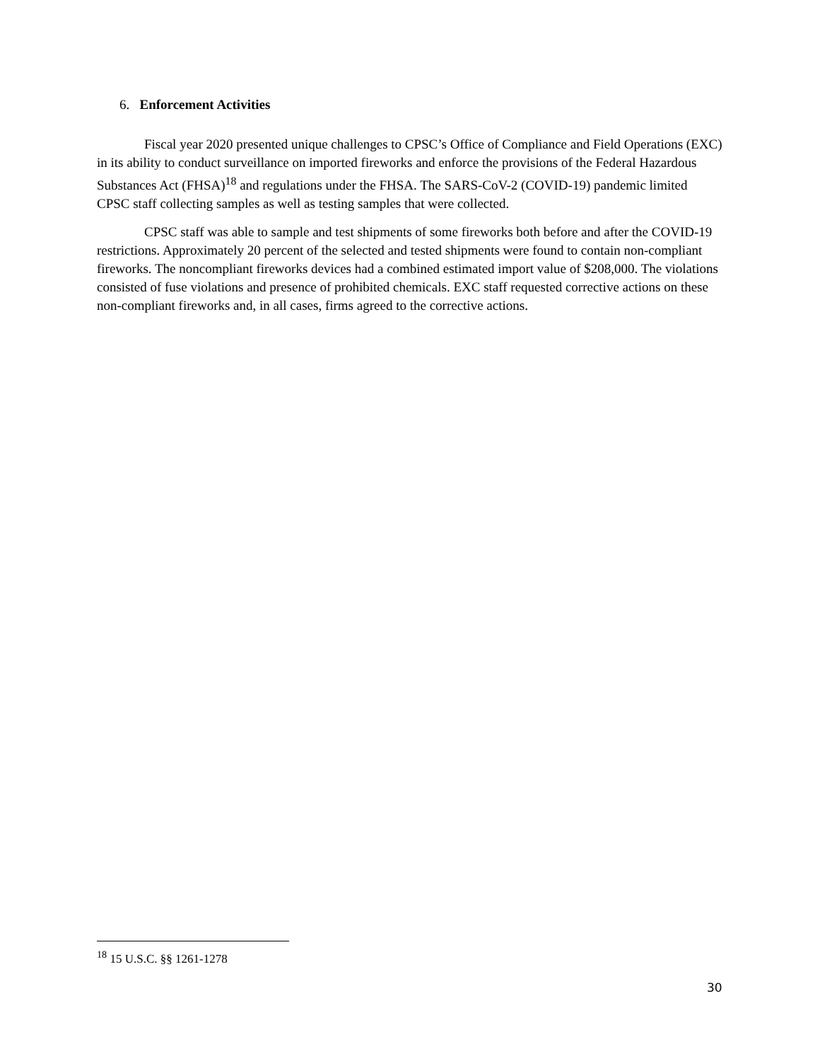6. Enforcement Activities
Fiscal year 2020 presented unique challenges to CPSC’s Office of Compliance and Field Operations (EXC) in its ability to conduct surveillance on imported fireworks and enforce the provisions of the Federal Hazardous Substances Act (FHSA)<sup>18</sup> and regulations under the FHSA. The SARS-CoV-2 (COVID-19) pandemic limited CPSC staff collecting samples as well as testing samples that were collected.
CPSC staff was able to sample and test shipments of some fireworks both before and after the COVID-19 restrictions. Approximately 20 percent of the selected and tested shipments were found to contain non-compliant fireworks. The noncompliant fireworks devices had a combined estimated import value of $208,000. The violations consisted of fuse violations and presence of prohibited chemicals. EXC staff requested corrective actions on these non-compliant fireworks and, in all cases, firms agreed to the corrective actions.
<sup>18</sup> 15 U.S.C. §§ 1261-1278
30